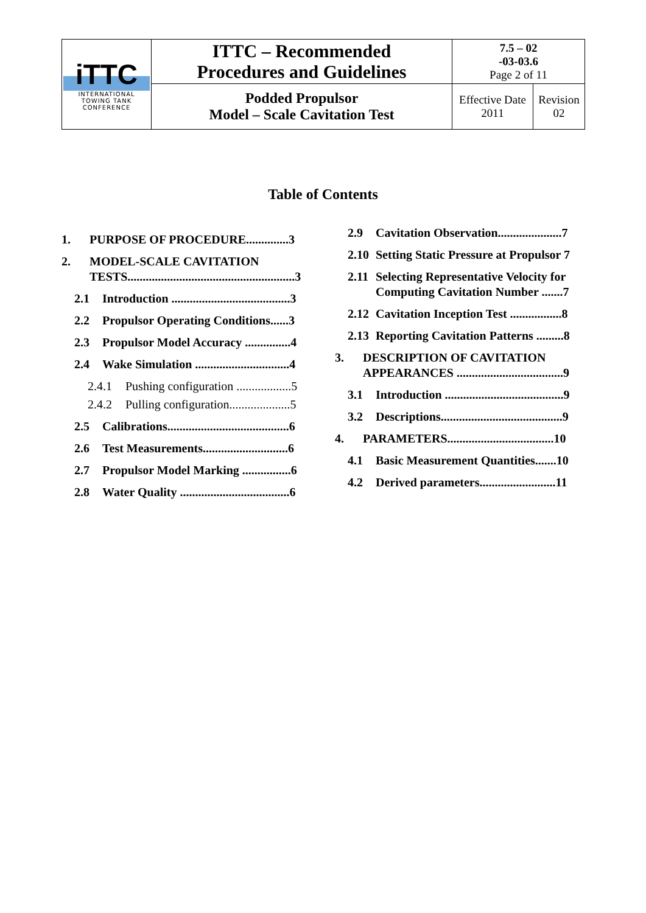| iTTC INTERNATIONAL TOWING TANK CONFERENCE | ITTC – Recommended Procedures and Guidelines | 7.5 – 02 -03-03.6 Page 2 of 11 | |
| | Podded Propulsor Model – Scale Cavitation Test | Effective Date 2011 | Revision 02 |
Table of Contents
1. PURPOSE OF PROCEDURE..............3
2. MODEL-SCALE CAVITATION TESTS.......................................................3
2.1 Introduction .......................................3
2.2 Propulsor Operating Conditions......3
2.3 Propulsor Model Accuracy ...............4
2.4 Wake Simulation ...............................4
2.4.1 Pushing configuration ..................5
2.4.2 Pulling configuration....................5
2.5 Calibrations........................................6
2.6 Test Measurements............................6
2.7 Propulsor Model Marking ................6
2.8 Water Quality ....................................6
2.9 Cavitation Observation.....................7
2.10 Setting Static Pressure at Propulsor 7
2.11 Selecting Representative Velocity for Computing Cavitation Number .......7
2.12 Cavitation Inception Test .................8
2.13 Reporting Cavitation Patterns .........8
3. DESCRIPTION OF CAVITATION APPEARANCES ...................................9
3.1 Introduction .......................................9
3.2 Descriptions........................................9
4. PARAMETERS...................................10
4.1 Basic Measurement Quantities.......10
4.2 Derived parameters.........................11